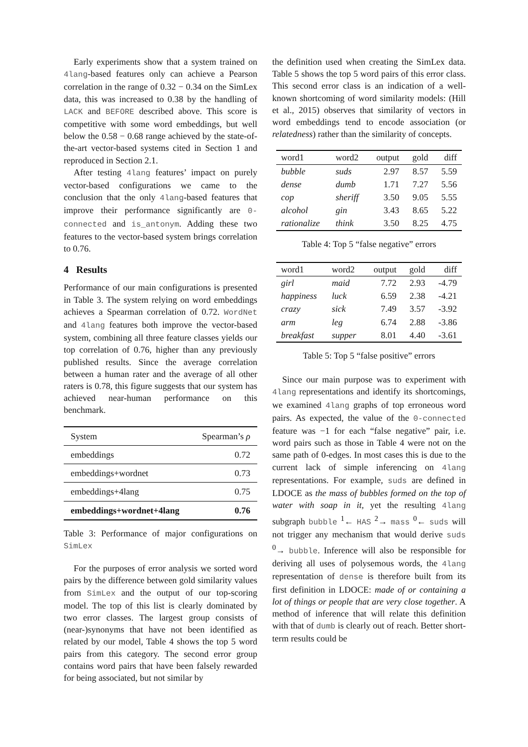Early experiments show that a system trained on 4lang-based features only can achieve a Pearson correlation in the range of 0.32 − 0.34 on the SimLex data, this was increased to 0.38 by the handling of LACK and BEFORE described above. This score is competitive with some word embeddings, but well below the 0.58 − 0.68 range achieved by the state-of-the-art vector-based systems cited in Section 1 and reproduced in Section 2.1.
After testing 4lang features’ impact on purely vector-based configurations we came to the conclusion that the only 4lang-based features that improve their performance significantly are 0-connected and is_antonym. Adding these two features to the vector-based system brings correlation to 0.76.
4 Results
Performance of our main configurations is presented in Table 3. The system relying on word embeddings achieves a Spearman correlation of 0.72. WordNet and 4lang features both improve the vector-based system, combining all three feature classes yields our top correlation of 0.76, higher than any previously published results. Since the average correlation between a human rater and the average of all other raters is 0.78, this figure suggests that our system has achieved near-human performance on this benchmark.
| System | Spearman’s ρ |
| --- | --- |
| embeddings | 0.72 |
| embeddings+wordnet | 0.73 |
| embeddings+4lang | 0.75 |
| embeddings+wordnet+4lang | 0.76 |
Table 3: Performance of major configurations on SimLex
For the purposes of error analysis we sorted word pairs by the difference between gold similarity values from SimLex and the output of our top-scoring model. The top of this list is clearly dominated by two error classes. The largest group consists of (near-)synonyms that have not been identified as related by our model, Table 4 shows the top 5 word pairs from this category. The second error group contains word pairs that have been falsely rewarded for being associated, but not similar by
the definition used when creating the SimLex data. Table 5 shows the top 5 word pairs of this error class. This second error class is an indication of a well-known shortcoming of word similarity models: (Hill et al., 2015) observes that similarity of vectors in word embeddings tend to encode association (or relatedness) rather than the similarity of concepts.
| word1 | word2 | output | gold | diff |
| --- | --- | --- | --- | --- |
| bubble | suds | 2.97 | 8.57 | 5.59 |
| dense | dumb | 1.71 | 7.27 | 5.56 |
| cop | sheriff | 3.50 | 9.05 | 5.55 |
| alcohol | gin | 3.43 | 8.65 | 5.22 |
| rationalize | think | 3.50 | 8.25 | 4.75 |
Table 4: Top 5 “false negative” errors
| word1 | word2 | output | gold | diff |
| --- | --- | --- | --- | --- |
| girl | maid | 7.72 | 2.93 | -4.79 |
| happiness | luck | 6.59 | 2.38 | -4.21 |
| crazy | sick | 7.49 | 3.57 | -3.92 |
| arm | leg | 6.74 | 2.88 | -3.86 |
| breakfast | supper | 8.01 | 4.40 | -3.61 |
Table 5: Top 5 “false positive” errors
Since our main purpose was to experiment with 4lang representations and identify its shortcomings, we examined 4lang graphs of top erroneous word pairs. As expected, the value of the 0-connected feature was −1 for each “false negative” pair, i.e. word pairs such as those in Table 4 were not on the same path of 0-edges. In most cases this is due to the current lack of simple inferencing on 4lang representations. For example, suds are defined in LDOCE as the mass of bubbles formed on the top of water with soap in it, yet the resulting 4lang subgraph bubble <sup>1</sup>← HAS <sup>2</sup>→ mass <sup>0</sup>← suds will not trigger any mechanism that would derive suds <sup>0</sup>→ bubble. Inference will also be responsible for deriving all uses of polysemous words, the 4lang representation of dense is therefore built from its first definition in LDOCE: made of or containing a lot of things or people that are very close together. A method of inference that will relate this definition with that of dumb is clearly out of reach. Better short-term results could be